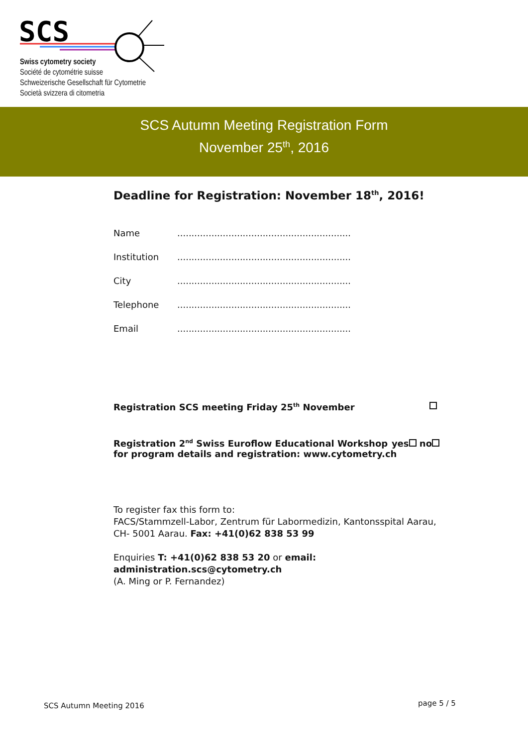SCS
Swiss cytometry society
Société de cytométrie suisse
Schweizerische Gesellschaft für Cytometrie
Società svizzera di citometria
SCS Autumn Meeting Registration Form
November 25<sup>th</sup>, 2016
Deadline for Registration: November 18<sup>th</sup>, 2016!
Name.............................................................
Institution.............................................................
City.............................................................
Telephone.............................................................
Email.............................................................
Registration SCS meeting Friday 25<sup>th</sup> November
Registration 2<sup>nd</sup> Swiss Euroflow Educational Workshop yes no
for program details and registration: www.cytometry.ch
To register fax this form to:
FACS/Stammzell-Labor, Zentrum für Labormedizin, Kantonsspital Aarau,
CH- 5001 Aarau. Fax: +41(0)62 838 53 99
Enquiries T: +41(0)62 838 53 20 or email: administration.scs@cytometry.ch
(A. Ming or P. Fernandez)
SCS Autumn Meeting 2016 page 5 / 5